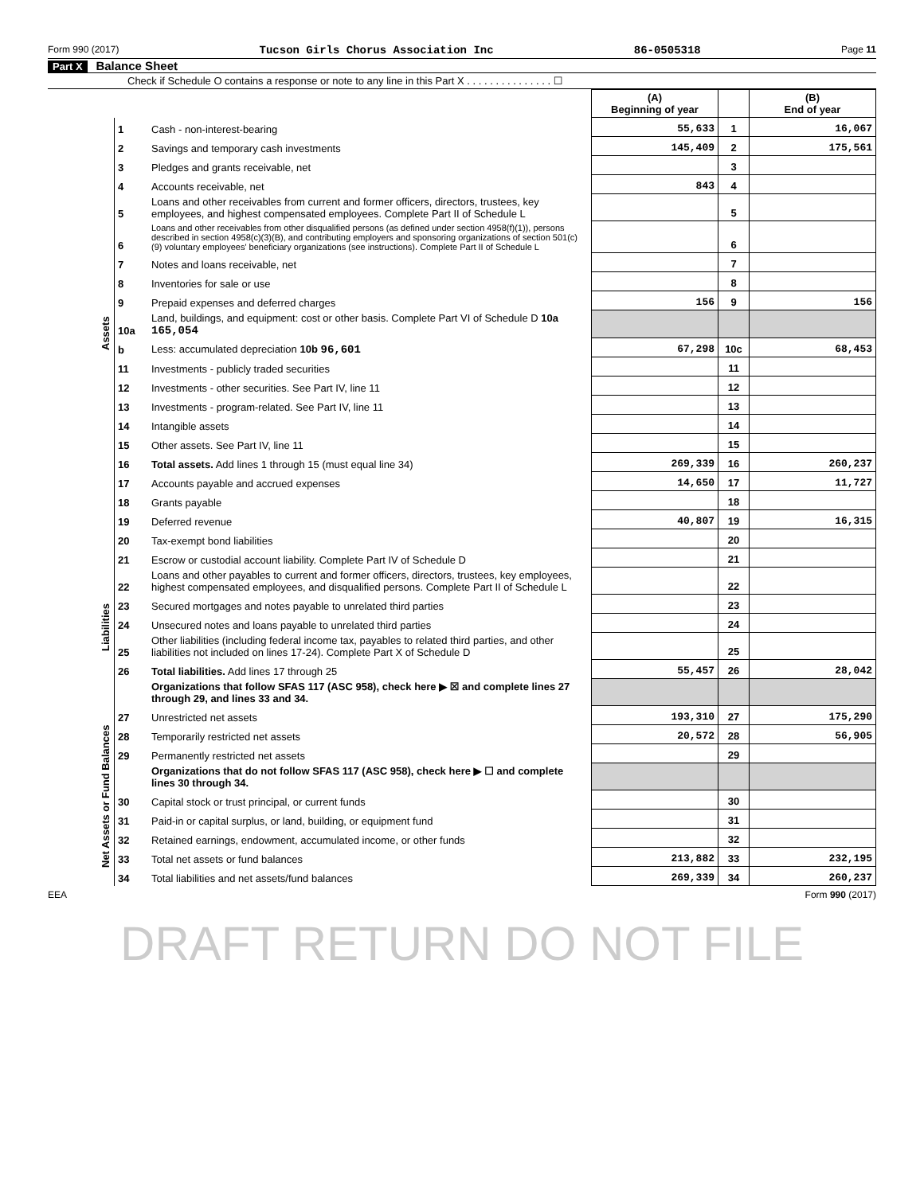Form 990 (2017) Tucson Girls Chorus Association Inc 86-0505318 Page 11
Part X Balance Sheet
Check if Schedule O contains a response or note to any line in this Part X . . . . . . . . . . . . . . . ☐
| | | | (A) Beginning of year | | (B) End of year |
| Assets | 1 | Cash - non-interest-bearing | 55,633 | 1 | 16,067 |
| | 2 | Savings and temporary cash investments | 145,409 | 2 | 175,561 |
| | 3 | Pledges and grants receivable, net | | 3 | |
| | 4 | Accounts receivable, net | 843 | 4 | |
| | 5 | Loans and other receivables from current and former officers, directors, trustees, key employees, and highest compensated employees. Complete Part II of Schedule L | | 5 | |
| | 6 | Loans and other receivables from other disqualified persons (as defined under section 4958(f)(1)), persons described in section 4958(c)(3)(B), and contributing employers and sponsoring organizations of section 501(c)(9) voluntary employees' beneficiary organizations (see instructions). Complete Part II of Schedule L | | 6 | |
| | 7 | Notes and loans receivable, net | | 7 | |
| | 8 | Inventories for sale or use | | 8 | |
| | 9 | Prepaid expenses and deferred charges | 156 | 9 | 156 |
| | 10a | Land, buildings, and equipment: cost or other basis. Complete Part VI of Schedule D 10a 165,054 | | | |
| | b | Less: accumulated depreciation 10b 96,601 | 67,298 | 10c | 68,453 |
| | 11 | Investments - publicly traded securities | | 11 | |
| | 12 | Investments - other securities. See Part IV, line 11 | | 12 | |
| | 13 | Investments - program-related. See Part IV, line 11 | | 13 | |
| | 14 | Intangible assets | | 14 | |
| | 15 | Other assets. See Part IV, line 11 | | 15 | |
| | 16 | Total assets. Add lines 1 through 15 (must equal line 34) | 269,339 | 16 | 260,237 |
| | 17 | Accounts payable and accrued expenses | 14,650 | 17 | 11,727 |
| | 18 | Grants payable | | 18 | |
| | 19 | Deferred revenue | 40,807 | 19 | 16,315 |
| | 20 | Tax-exempt bond liabilities | | 20 | |
| Liabilities | 21 | Escrow or custodial account liability. Complete Part IV of Schedule D | | 21 | |
| | 22 | Loans and other payables to current and former officers, directors, trustees, key employees, highest compensated employees, and disqualified persons. Complete Part II of Schedule L | | 22 | |
| | 23 | Secured mortgages and notes payable to unrelated third parties | | 23 | |
| | 24 | Unsecured notes and loans payable to unrelated third parties | | 24 | |
| | 25 | Other liabilities (including federal income tax, payables to related third parties, and other liabilities not included on lines 17-24). Complete Part X of Schedule D | | 25 | |
| | 26 | Total liabilities. Add lines 17 through 25 | 55,457 | 26 | 28,042 |
| | | Organizations that follow SFAS 117 (ASC 958), check here ▶ ☒ and complete lines 27 through 29, and lines 33 and 34. | | | |
| Net Assets or Fund Balances | 27 | Unrestricted net assets | 193,310 | 27 | 175,290 |
| | 28 | Temporarily restricted net assets | 20,572 | 28 | 56,905 |
| | 29 | Permanently restricted net assets | | 29 | |
| | | Organizations that do not follow SFAS 117 (ASC 958), check here ▶ ☐ and complete lines 30 through 34. | | | |
| | 30 | Capital stock or trust principal, or current funds | | 30 | |
| | 31 | Paid-in or capital surplus, or land, building, or equipment fund | | 31 | |
| | 32 | Retained earnings, endowment, accumulated income, or other funds | | 32 | |
| | 33 | Total net assets or fund balances | 213,882 | 33 | 232,195 |
| | 34 | Total liabilities and net assets/fund balances | 269,339 | 34 | 260,237 |
EEA Form 990 (2017)
DRAFT RETURN DO NOT FILE